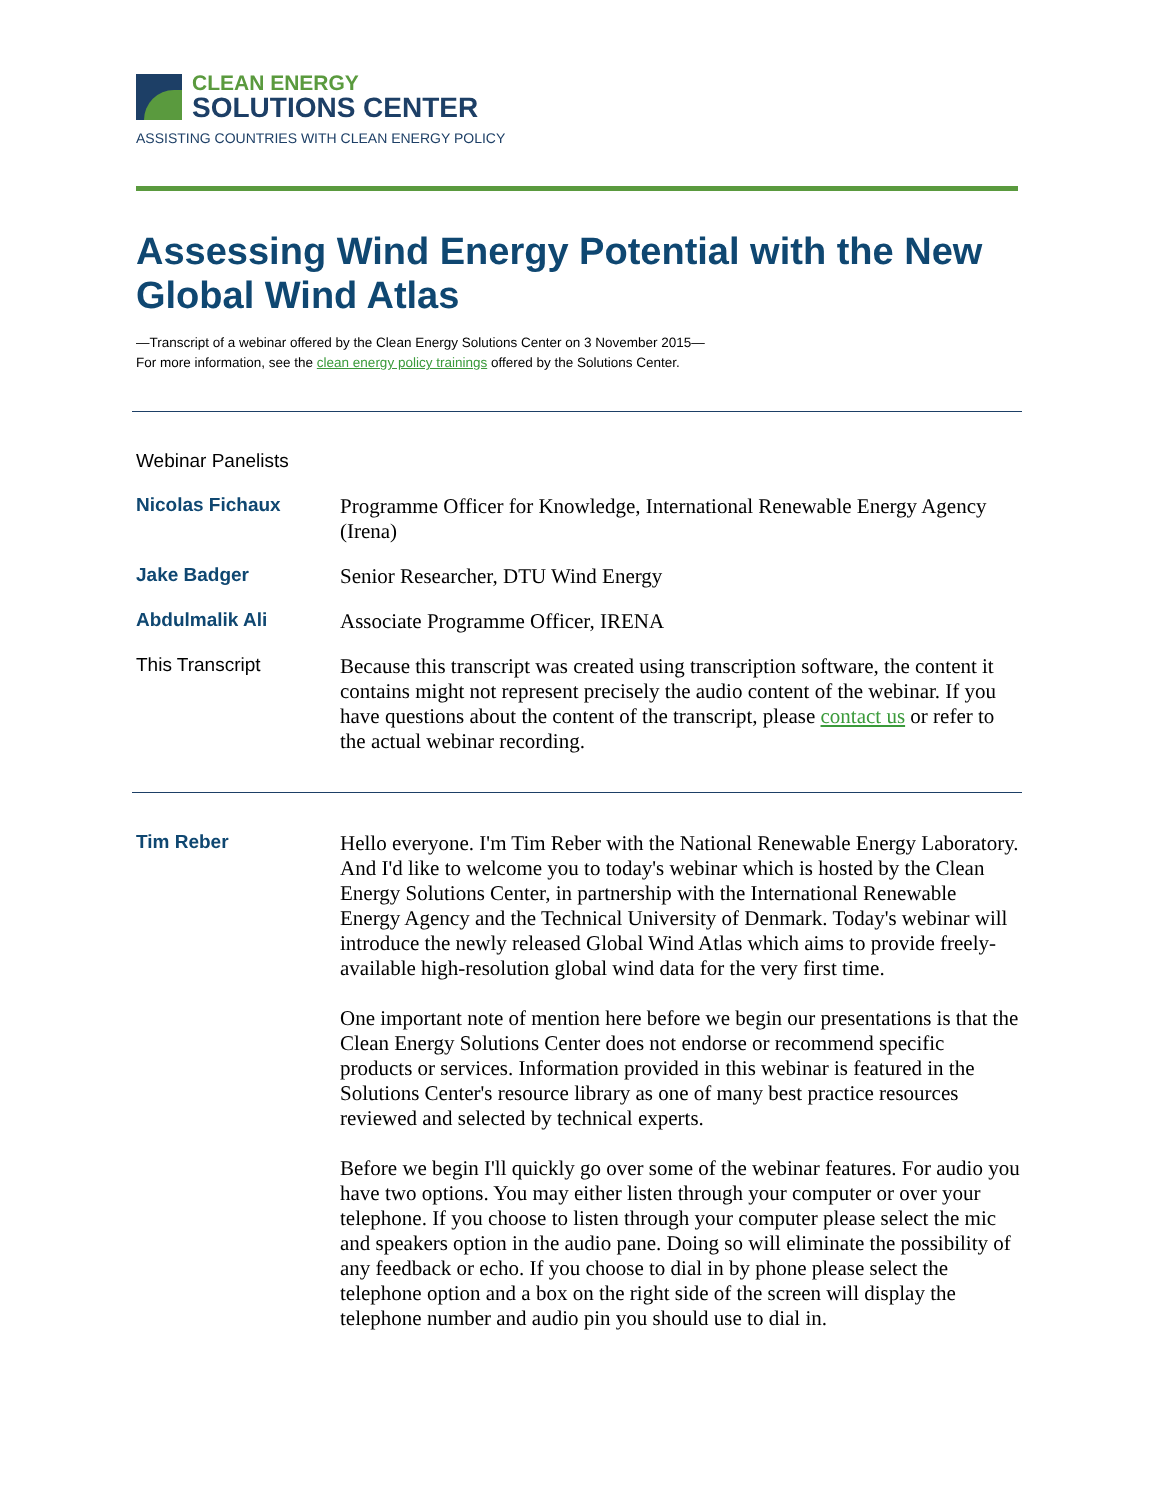CLEAN ENERGY
SOLUTIONS CENTER
ASSISTING COUNTRIES WITH CLEAN ENERGY POLICY
Assessing Wind Energy Potential with the New Global Wind Atlas
—Transcript of a webinar offered by the Clean Energy Solutions Center on 3 November 2015—
For more information, see the clean energy policy trainings offered by the Solutions Center.
Webinar Panelists
Nicolas Fichaux
Programme Officer for Knowledge, International Renewable Energy Agency (Irena)
Jake Badger
Senior Researcher, DTU Wind Energy
Abdulmalik Ali
Associate Programme Officer, IRENA
This Transcript
Because this transcript was created using transcription software, the content it contains might not represent precisely the audio content of the webinar. If you have questions about the content of the transcript, please contact us or refer to the actual webinar recording.
Tim Reber
Hello everyone. I'm Tim Reber with the National Renewable Energy Laboratory. And I'd like to welcome you to today's webinar which is hosted by the Clean Energy Solutions Center, in partnership with the International Renewable Energy Agency and the Technical University of Denmark. Today's webinar will introduce the newly released Global Wind Atlas which aims to provide freely-available high-resolution global wind data for the very first time.
One important note of mention here before we begin our presentations is that the Clean Energy Solutions Center does not endorse or recommend specific products or services. Information provided in this webinar is featured in the Solutions Center's resource library as one of many best practice resources reviewed and selected by technical experts.
Before we begin I'll quickly go over some of the webinar features. For audio you have two options. You may either listen through your computer or over your telephone. If you choose to listen through your computer please select the mic and speakers option in the audio pane. Doing so will eliminate the possibility of any feedback or echo. If you choose to dial in by phone please select the telephone option and a box on the right side of the screen will display the telephone number and audio pin you should use to dial in.